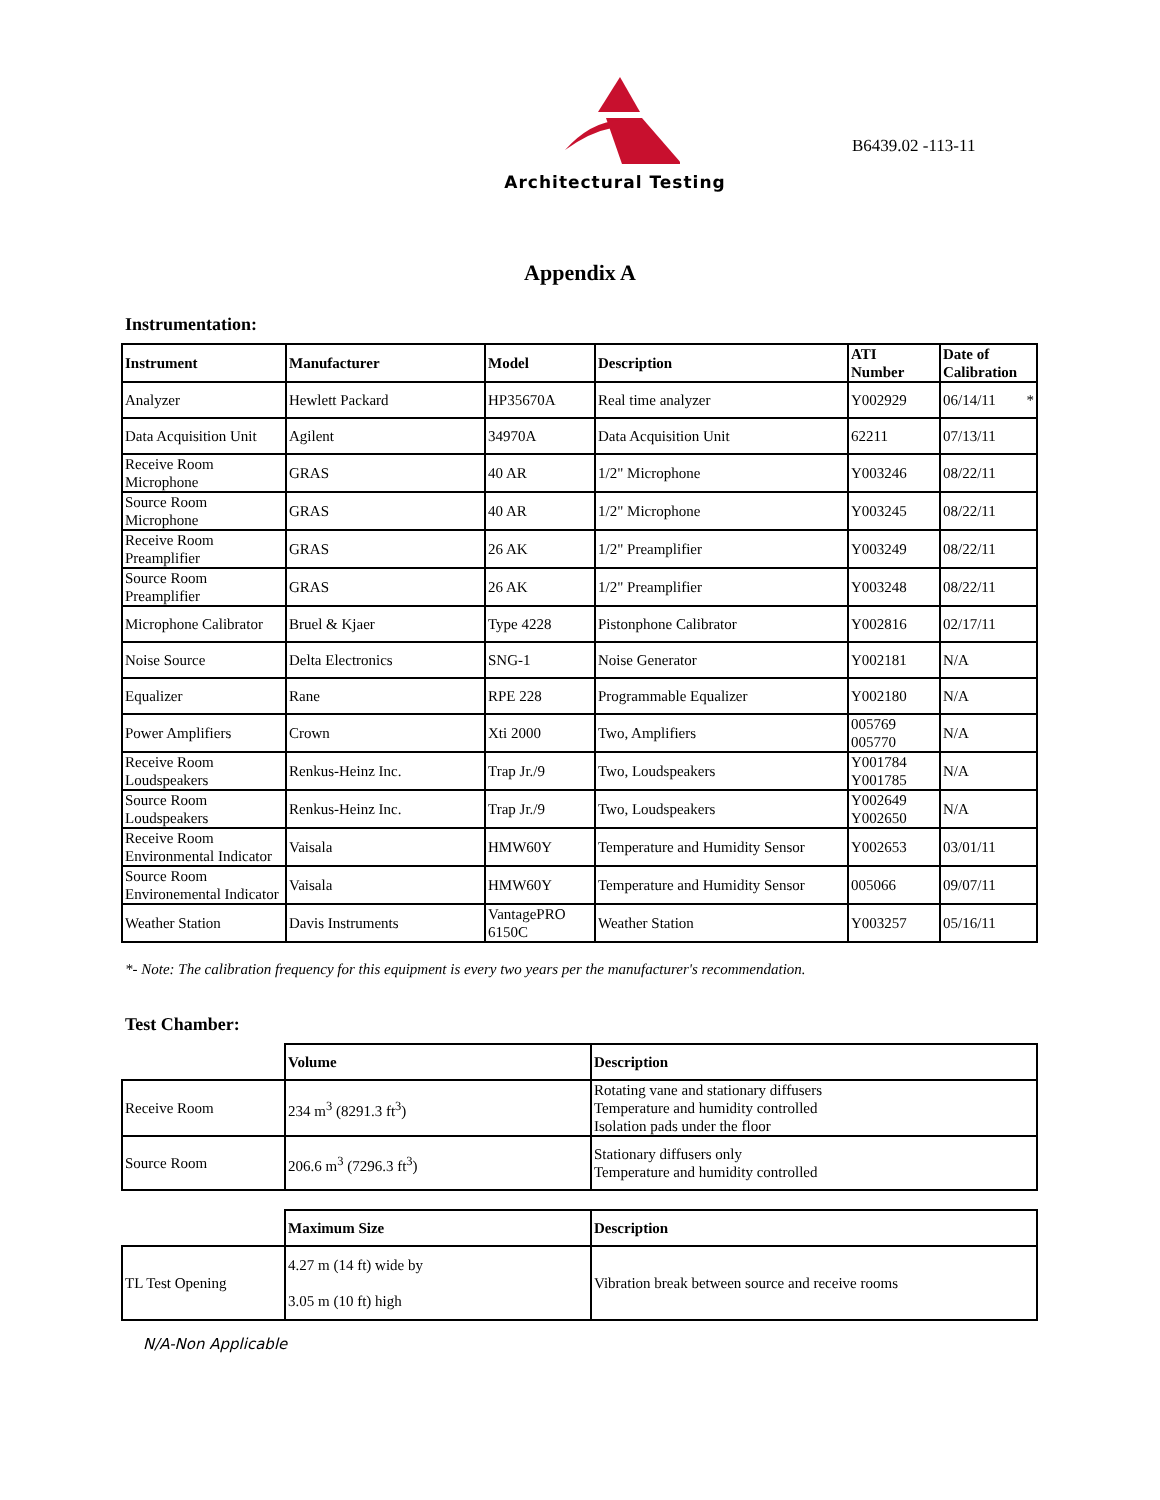Architectural Testing
B6439.02 -113-11
Appendix A
Instrumentation:
| Instrument | Manufacturer | Model | Description | ATI Number | Date of Calibration |
| --- | --- | --- | --- | --- | --- |
| Analyzer | Hewlett Packard | HP35670A | Real time analyzer | Y002929 | 06/14/11 * |
| Data Acquisition Unit | Agilent | 34970A | Data Acquisition Unit | 62211 | 07/13/11 |
| Receive Room Microphone | GRAS | 40 AR | 1/2" Microphone | Y003246 | 08/22/11 |
| Source Room Microphone | GRAS | 40 AR | 1/2" Microphone | Y003245 | 08/22/11 |
| Receive Room Preamplifier | GRAS | 26 AK | 1/2" Preamplifier | Y003249 | 08/22/11 |
| Source Room Preamplifier | GRAS | 26 AK | 1/2" Preamplifier | Y003248 | 08/22/11 |
| Microphone Calibrator | Bruel & Kjaer | Type 4228 | Pistonphone Calibrator | Y002816 | 02/17/11 |
| Noise Source | Delta Electronics | SNG-1 | Noise Generator | Y002181 | N/A |
| Equalizer | Rane | RPE 228 | Programmable Equalizer | Y002180 | N/A |
| Power Amplifiers | Crown | Xti 2000 | Two, Amplifiers | 005769 005770 | N/A |
| Receive Room Loudspeakers | Renkus-Heinz Inc. | Trap Jr./9 | Two, Loudspeakers | Y001784 Y001785 | N/A |
| Source Room Loudspeakers | Renkus-Heinz Inc. | Trap Jr./9 | Two, Loudspeakers | Y002649 Y002650 | N/A |
| Receive Room Environmental Indicator | Vaisala | HMW60Y | Temperature and Humidity Sensor | Y002653 | 03/01/11 |
| Source Room Environemental Indicator | Vaisala | HMW60Y | Temperature and Humidity Sensor | 005066 | 09/07/11 |
| Weather Station | Davis Instruments | VantagePRO 6150C | Weather Station | Y003257 | 05/16/11 |
*- Note: The calibration frequency for this equipment is every two years per the manufacturer's recommendation.
Test Chamber:
| | Volume | Description |
| Receive Room | 234 m<sup>3</sup> (8291.3 ft<sup>3</sup>) | Rotating vane and stationary diffusers Temperature and humidity controlled Isolation pads under the floor |
| Source Room | 206.6 m<sup>3</sup> (7296.3 ft<sup>3</sup>) | Stationary diffusers only Temperature and humidity controlled |
| | Maximum Size | Description |
| TL Test Opening | 4.27 m (14 ft) wide by 3.05 m (10 ft) high | Vibration break between source and receive rooms |
N/A-Non Applicable